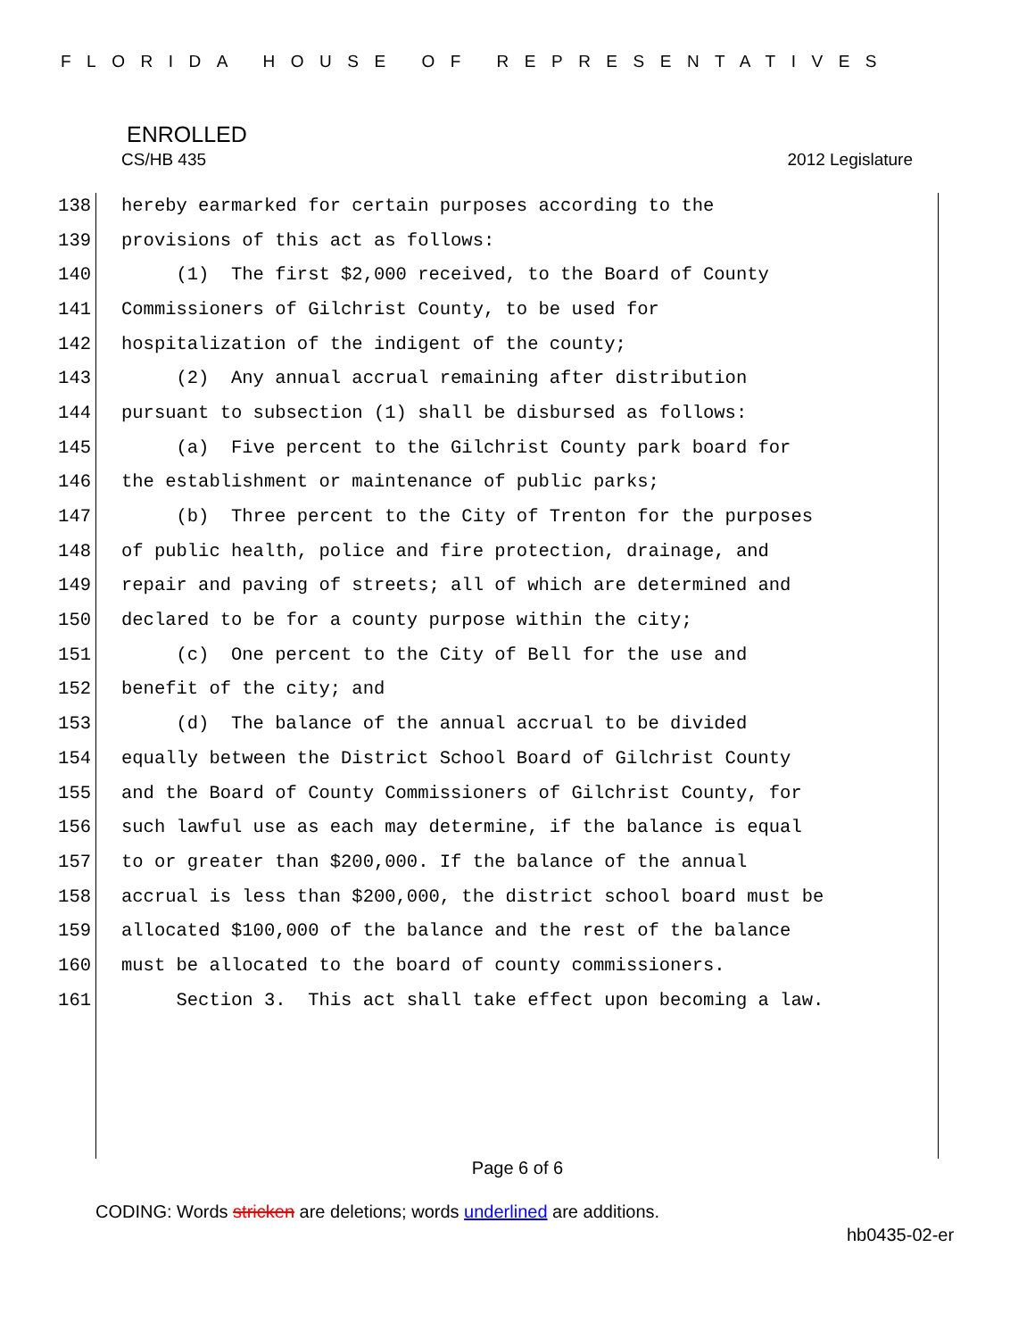FLORIDA HOUSE OF REPRESENTATIVES
ENROLLED
CS/HB 435 2012 Legislature
138 hereby earmarked for certain purposes according to the
139 provisions of this act as follows:
140 (1) The first $2,000 received, to the Board of County
141 Commissioners of Gilchrist County, to be used for
142 hospitalization of the indigent of the county;
143 (2) Any annual accrual remaining after distribution
144 pursuant to subsection (1) shall be disbursed as follows:
145 (a) Five percent to the Gilchrist County park board for
146 the establishment or maintenance of public parks;
147 (b) Three percent to the City of Trenton for the purposes
148 of public health, police and fire protection, drainage, and
149 repair and paving of streets; all of which are determined and
150 declared to be for a county purpose within the city;
151 (c) One percent to the City of Bell for the use and
152 benefit of the city; and
153 (d) The balance of the annual accrual to be divided
154 equally between the District School Board of Gilchrist County
155 and the Board of County Commissioners of Gilchrist County, for
156 such lawful use as each may determine, if the balance is equal
157 to or greater than $200,000. If the balance of the annual
158 accrual is less than $200,000, the district school board must be
159 allocated $100,000 of the balance and the rest of the balance
160 must be allocated to the board of county commissioners.
161 Section 3. This act shall take effect upon becoming a law.
Page 6 of 6
CODING: Words stricken are deletions; words underlined are additions.
hb0435-02-er